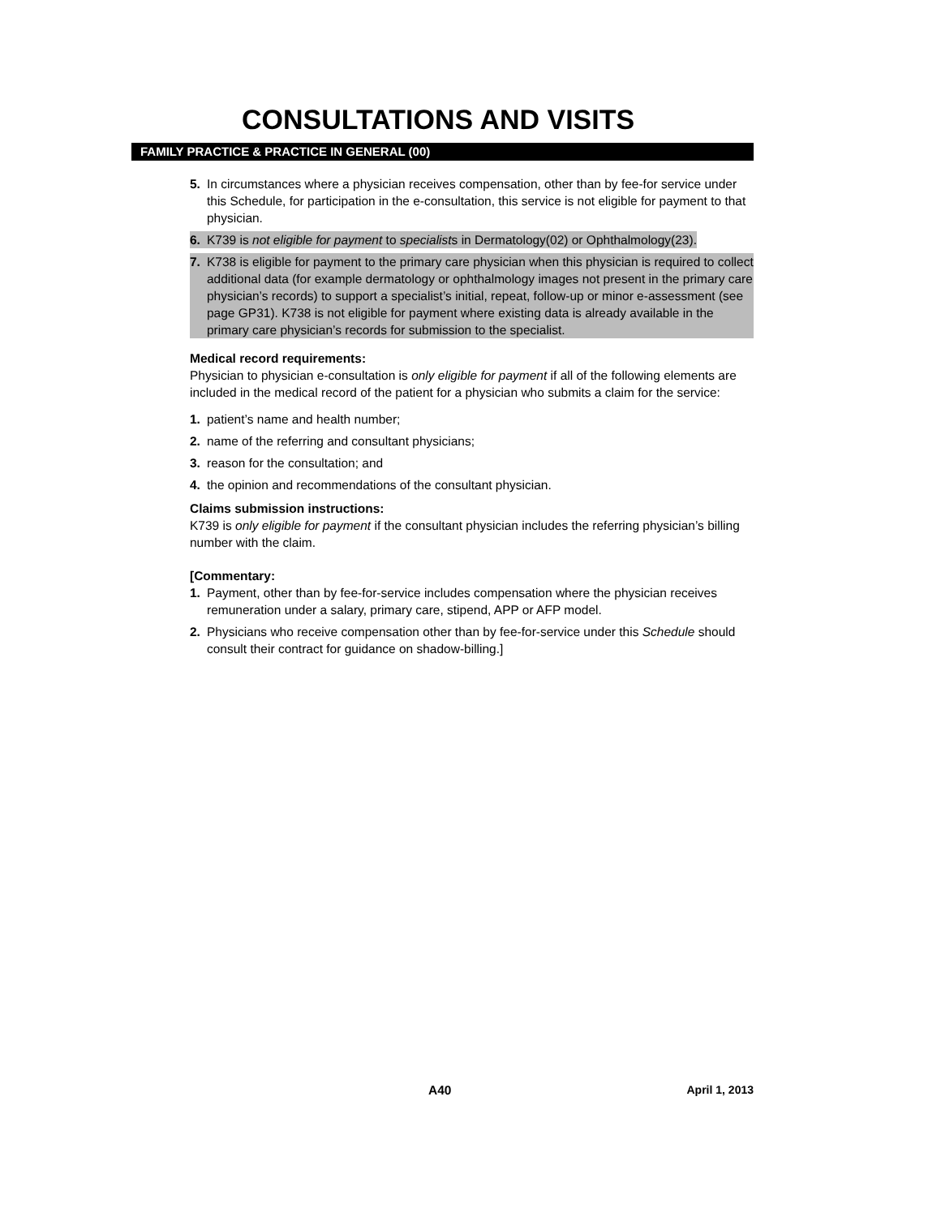CONSULTATIONS AND VISITS
FAMILY PRACTICE & PRACTICE IN GENERAL (00)
5. In circumstances where a physician receives compensation, other than by fee-for service under this Schedule, for participation in the e-consultation, this service is not eligible for payment to that physician.
6. K739 is not eligible for payment to specialists in Dermatology(02) or Ophthalmology(23).
7. K738 is eligible for payment to the primary care physician when this physician is required to collect additional data (for example dermatology or ophthalmology images not present in the primary care physician’s records) to support a specialist’s initial, repeat, follow-up or minor e-assessment (see page GP31). K738 is not eligible for payment where existing data is already available in the primary care physician’s records for submission to the specialist.
Medical record requirements:
Physician to physician e-consultation is only eligible for payment if all of the following elements are included in the medical record of the patient for a physician who submits a claim for the service:
1. patient’s name and health number;
2. name of the referring and consultant physicians;
3. reason for the consultation; and
4. the opinion and recommendations of the consultant physician.
Claims submission instructions:
K739 is only eligible for payment if the consultant physician includes the referring physician’s billing number with the claim.
[Commentary:
1. Payment, other than by fee-for-service includes compensation where the physician receives remuneration under a salary, primary care, stipend, APP or AFP model.
2. Physicians who receive compensation other than by fee-for-service under this Schedule should consult their contract for guidance on shadow-billing.]
A40 April 1, 2013